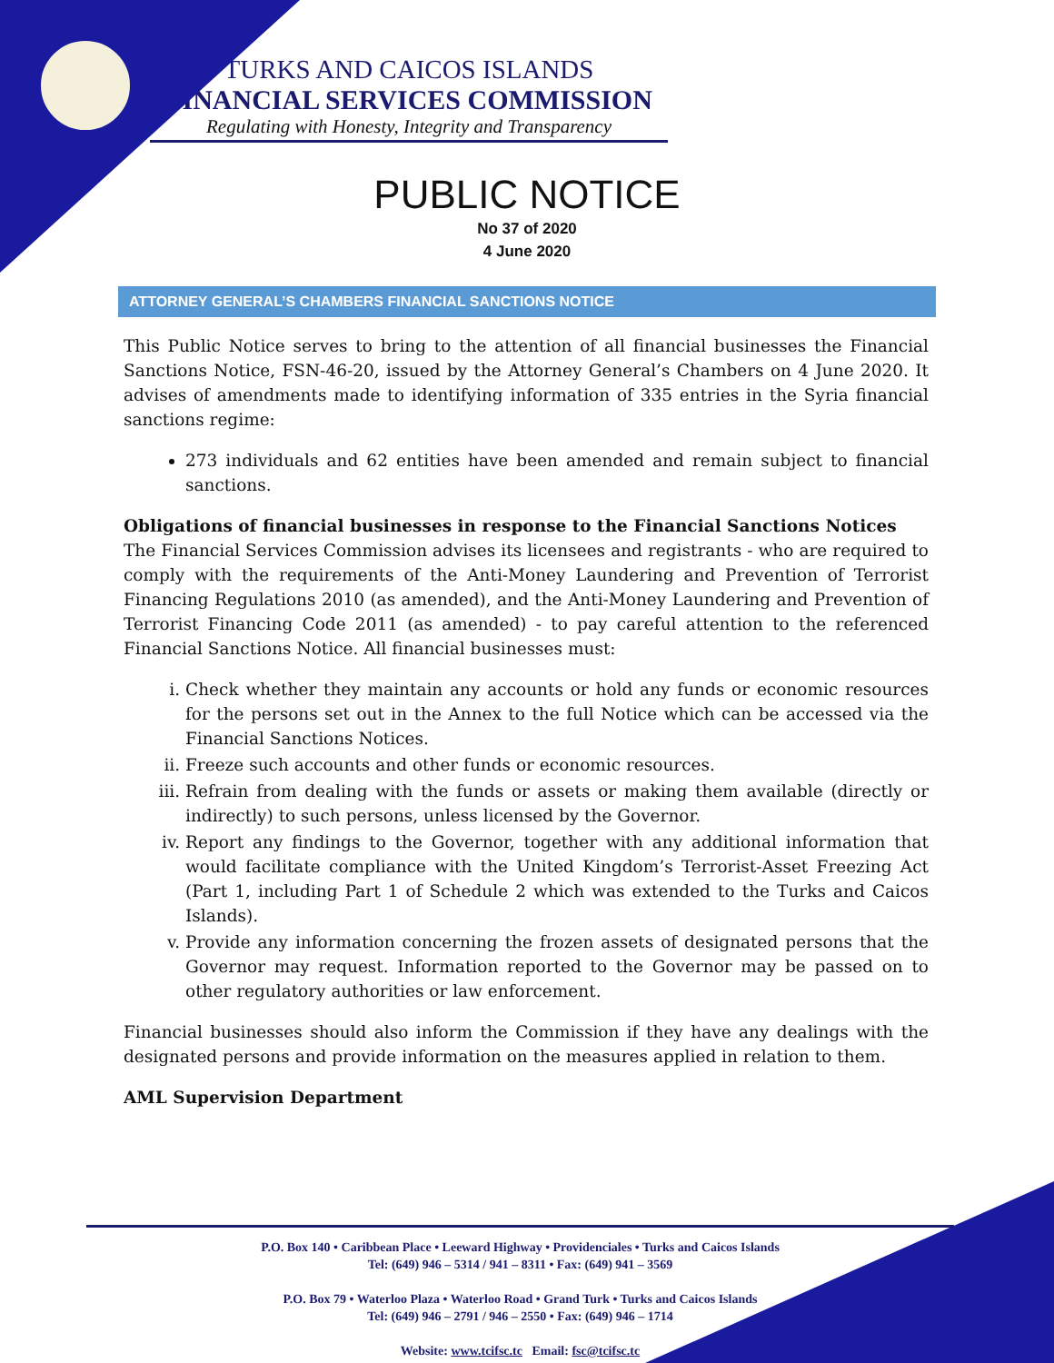TURKS AND CAICOS ISLANDS
FINANCIAL SERVICES COMMISSION
Regulating with Honesty, Integrity and Transparency
PUBLIC NOTICE
No 37 of 2020
4 June 2020
ATTORNEY GENERAL’S CHAMBERS FINANCIAL SANCTIONS NOTICE
This Public Notice serves to bring to the attention of all financial businesses the Financial Sanctions Notice, FSN-46-20, issued by the Attorney General’s Chambers on 4 June 2020. It advises of amendments made to identifying information of 335 entries in the Syria financial sanctions regime:
273 individuals and 62 entities have been amended and remain subject to financial sanctions.
Obligations of financial businesses in response to the Financial Sanctions Notices
The Financial Services Commission advises its licensees and registrants - who are required to comply with the requirements of the Anti-Money Laundering and Prevention of Terrorist Financing Regulations 2010 (as amended), and the Anti-Money Laundering and Prevention of Terrorist Financing Code 2011 (as amended) - to pay careful attention to the referenced Financial Sanctions Notice. All financial businesses must:
i. Check whether they maintain any accounts or hold any funds or economic resources for the persons set out in the Annex to the full Notice which can be accessed via the Financial Sanctions Notices.
ii. Freeze such accounts and other funds or economic resources.
iii. Refrain from dealing with the funds or assets or making them available (directly or indirectly) to such persons, unless licensed by the Governor.
iv. Report any findings to the Governor, together with any additional information that would facilitate compliance with the United Kingdom’s Terrorist-Asset Freezing Act (Part 1, including Part 1 of Schedule 2 which was extended to the Turks and Caicos Islands).
v. Provide any information concerning the frozen assets of designated persons that the Governor may request. Information reported to the Governor may be passed on to other regulatory authorities or law enforcement.
Financial businesses should also inform the Commission if they have any dealings with the designated persons and provide information on the measures applied in relation to them.
AML Supervision Department
P.O. Box 140 • Caribbean Place • Leeward Highway • Providenciales • Turks and Caicos Islands
Tel: (649) 946 – 5314 / 941 – 8311 • Fax: (649) 941 – 3569
P.O. Box 79 • Waterloo Plaza • Waterloo Road • Grand Turk • Turks and Caicos Islands
Tel: (649) 946 – 2791 / 946 – 2550 • Fax: (649) 946 – 1714
Website: www.tcifsc.tc Email: fsc@tcifsc.tc